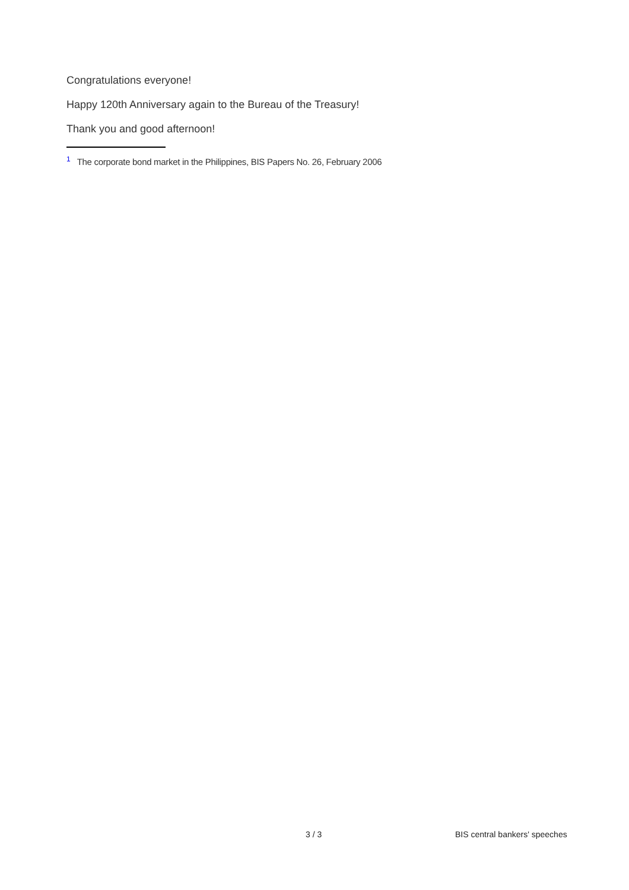Congratulations everyone!
Happy 120th Anniversary again to the Bureau of the Treasury!
Thank you and good afternoon!
<sup>1</sup> The corporate bond market in the Philippines, BIS Papers No. 26, February 2006
3 / 3 BIS central bankers' speeches